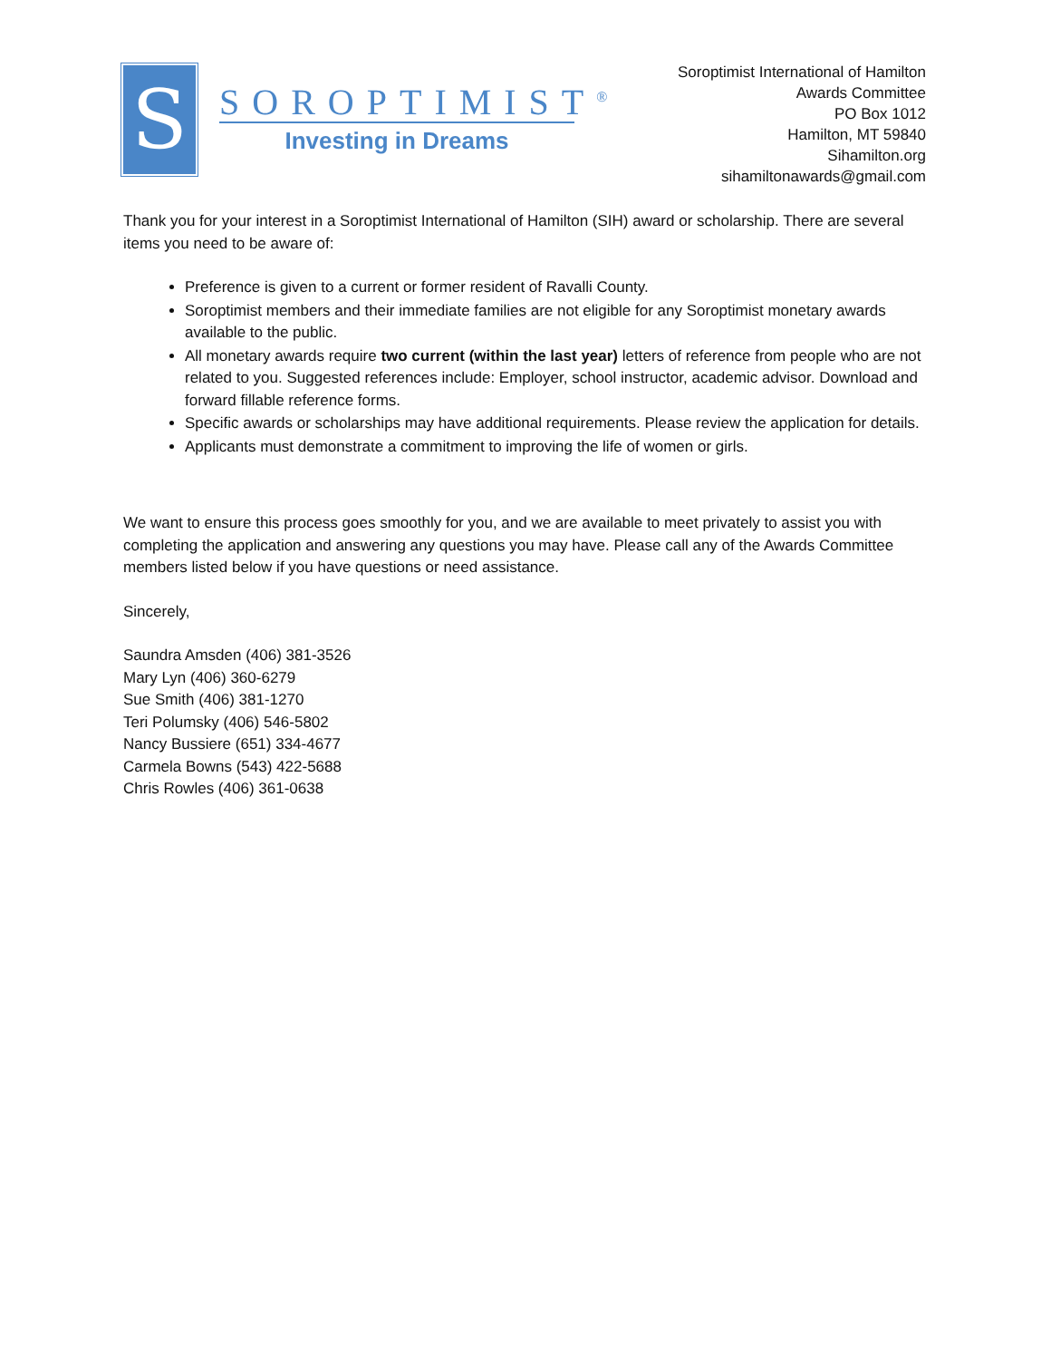S
SOROPTIMIST<sup>®</sup>
Investing in Dreams
Soroptimist International of Hamilton
Awards Committee
PO Box 1012
Hamilton, MT 59840
Sihamilton.org
sihamiltonawards@gmail.com
Thank you for your interest in a Soroptimist International of Hamilton (SIH) award or scholarship. There are several items you need to be aware of:
Preference is given to a current or former resident of Ravalli County.
Soroptimist members and their immediate families are not eligible for any Soroptimist monetary awards available to the public.
All monetary awards require two current (within the last year) letters of reference from people who are not related to you. Suggested references include: Employer, school instructor, academic advisor. Download and forward fillable reference forms.
Specific awards or scholarships may have additional requirements. Please review the application for details.
Applicants must demonstrate a commitment to improving the life of women or girls.
We want to ensure this process goes smoothly for you, and we are available to meet privately to assist you with completing the application and answering any questions you may have. Please call any of the Awards Committee members listed below if you have questions or need assistance.
Sincerely,
Saundra Amsden (406) 381-3526
Mary Lyn (406) 360-6279
Sue Smith (406) 381-1270
Teri Polumsky (406) 546-5802
Nancy Bussiere (651) 334-4677
Carmela Bowns (543) 422-5688
Chris Rowles (406) 361-0638